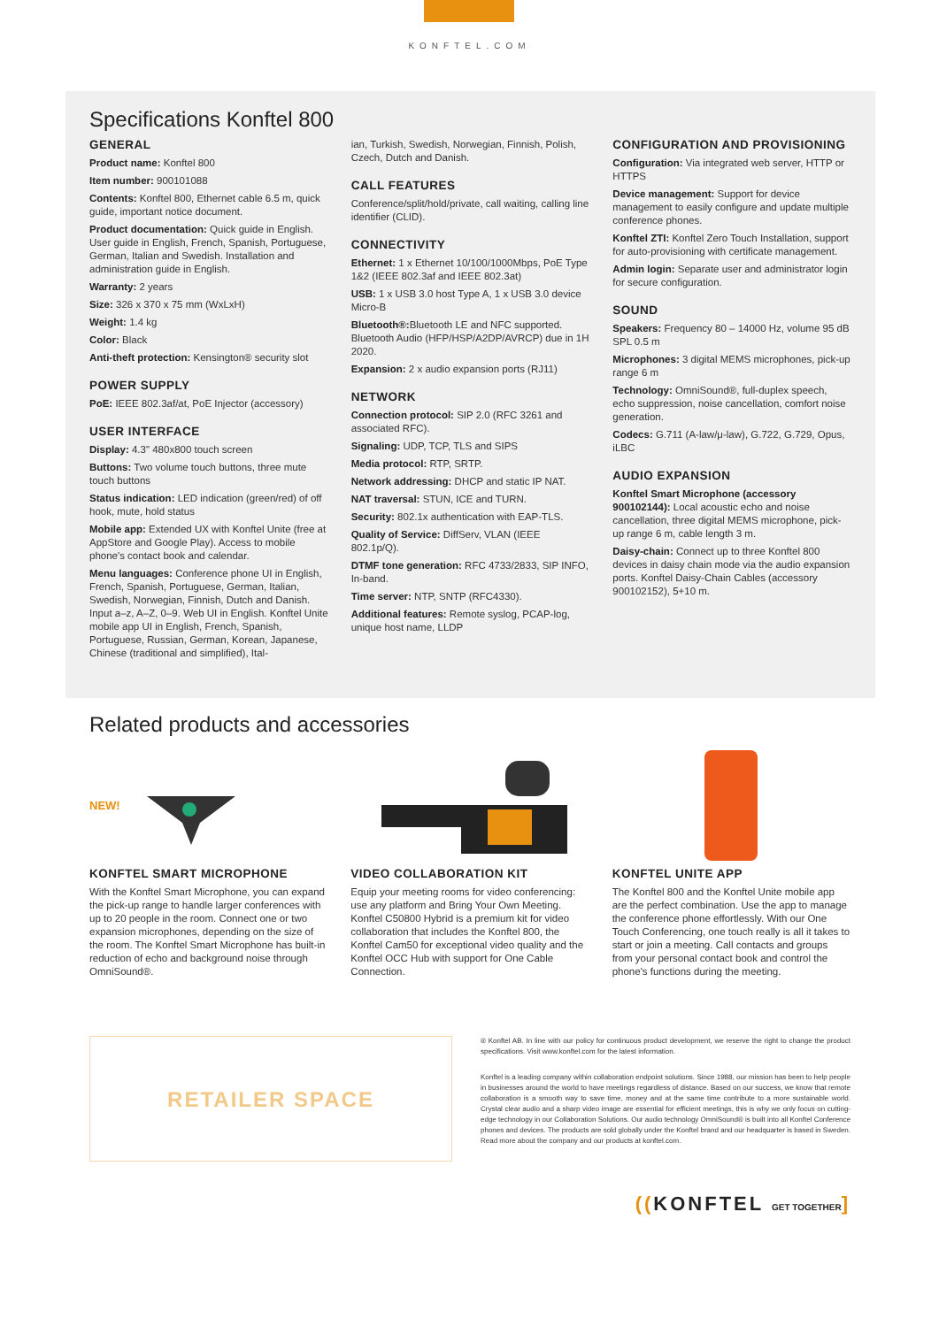KONFTEL.COM
Specifications Konftel 800
GENERAL
Product name: Konftel 800
Item number: 900101088
Contents: Konftel 800, Ethernet cable 6.5 m, quick guide, important notice document.
Product documentation: Quick guide in English. User guide in English, French, Spanish, Portuguese, German, Italian and Swedish. Installation and administration guide in English.
Warranty: 2 years
Size: 326 x 370 x 75 mm (WxLxH)
Weight: 1.4 kg
Color: Black
Anti-theft protection: Kensington® security slot
POWER SUPPLY
PoE: IEEE 802.3af/at, PoE Injector (accessory)
USER INTERFACE
Display: 4.3" 480x800 touch screen
Buttons: Two volume touch buttons, three mute touch buttons
Status indication: LED indication (green/red) of off hook, mute, hold status
Mobile app: Extended UX with Konftel Unite (free at AppStore and Google Play). Access to mobile phone's contact book and calendar.
Menu languages: Conference phone UI in English, French, Spanish, Portuguese, German, Italian, Swedish, Norwegian, Finnish, Dutch and Danish. Input a–z, A–Z, 0–9. Web UI in English. Konftel Unite mobile app UI in English, French, Spanish, Portuguese, Russian, German, Korean, Japanese, Chinese (traditional and simplified), Ital-
ian, Turkish, Swedish, Norwegian, Finnish, Polish, Czech, Dutch and Danish.
CALL FEATURES
Conference/split/hold/private, call waiting, calling line identifier (CLID).
CONNECTIVITY
Ethernet: 1 x Ethernet 10/100/1000Mbps, PoE Type 1&2 (IEEE 802.3af and IEEE 802.3at)
USB: 1 x USB 3.0 host Type A, 1 x USB 3.0 device Micro-B
Bluetooth®: Bluetooth LE and NFC supported. Bluetooth Audio (HFP/HSP/A2DP/AVRCP) due in 1H 2020.
Expansion: 2 x audio expansion ports (RJ11)
NETWORK
Connection protocol: SIP 2.0 (RFC 3261 and associated RFC).
Signaling: UDP, TCP, TLS and SIPS
Media protocol: RTP, SRTP.
Network addressing: DHCP and static IP NAT.
NAT traversal: STUN, ICE and TURN.
Security: 802.1x authentication with EAP-TLS.
Quality of Service: DiffServ, VLAN (IEEE 802.1p/Q).
DTMF tone generation: RFC 4733/2833, SIP INFO, In-band.
Time server: NTP, SNTP (RFC4330).
Additional features: Remote syslog, PCAP-log, unique host name, LLDP
CONFIGURATION AND PROVISIONING
Configuration: Via integrated web server, HTTP or HTTPS
Device management: Support for device management to easily configure and update multiple conference phones.
Konftel ZTI: Konftel Zero Touch Installation, support for auto-provisioning with certificate management.
Admin login: Separate user and administrator login for secure configuration.
SOUND
Speakers: Frequency 80 – 14000 Hz, volume 95 dB SPL 0.5 m
Microphones: 3 digital MEMS microphones, pick-up range 6 m
Technology: OmniSound®, full-duplex speech, echo suppression, noise cancellation, comfort noise generation.
Codecs: G.711 (A-law/μ-law), G.722, G.729, Opus, iLBC
AUDIO EXPANSION
Konftel Smart Microphone (accessory 900102144): Local acoustic echo and noise cancellation, three digital MEMS microphone, pick-up range 6 m, cable length 3 m.
Daisy-chain: Connect up to three Konftel 800 devices in daisy chain mode via the audio expansion ports. Konftel Daisy-Chain Cables (accessory 900102152), 5+10 m.
Related products and accessories
NEW!
KONFTEL SMART MICROPHONE
With the Konftel Smart Microphone, you can expand the pick-up range to handle larger conferences with up to 20 people in the room. Connect one or two expansion microphones, depending on the size of the room. The Konftel Smart Microphone has built-in reduction of echo and background noise through OmniSound®.
VIDEO COLLABORATION KIT
Equip your meeting rooms for video conferencing: use any platform and Bring Your Own Meeting. Konftel C50800 Hybrid is a premium kit for video collaboration that includes the Konftel 800, the Konftel Cam50 for exceptional video quality and the Konftel OCC Hub with support for One Cable Connection.
KONFTEL UNITE APP
The Konftel 800 and the Konftel Unite mobile app are the perfect combination. Use the app to manage the conference phone effortlessly. With our One Touch Conferencing, one touch really is all it takes to start or join a meeting. Call contacts and groups from your personal contact book and control the phone's functions during the meeting.
RETAILER SPACE
® Konftel AB. In line with our policy for continuous product development, we reserve the right to change the product specifications. Visit www.konftel.com for the latest information.
Konftel is a leading company within collaboration endpoint solutions. Since 1988, our mission has been to help people in businesses around the world to have meetings regardless of distance. Based on our success, we know that remote collaboration is a smooth way to save time, money and at the same time contribute to a more sustainable world. Crystal clear audio and a sharp video image are essential for efficient meetings, this is why we only focus on cutting-edge technology in our Collaboration Solutions. Our audio technology OmniSound® is built into all Konftel Conference phones and devices. The products are sold globally under the Konftel brand and our headquarter is based in Sweden. Read more about the company and our products at konftel.com.
((KONFTEL GET TOGETHER]